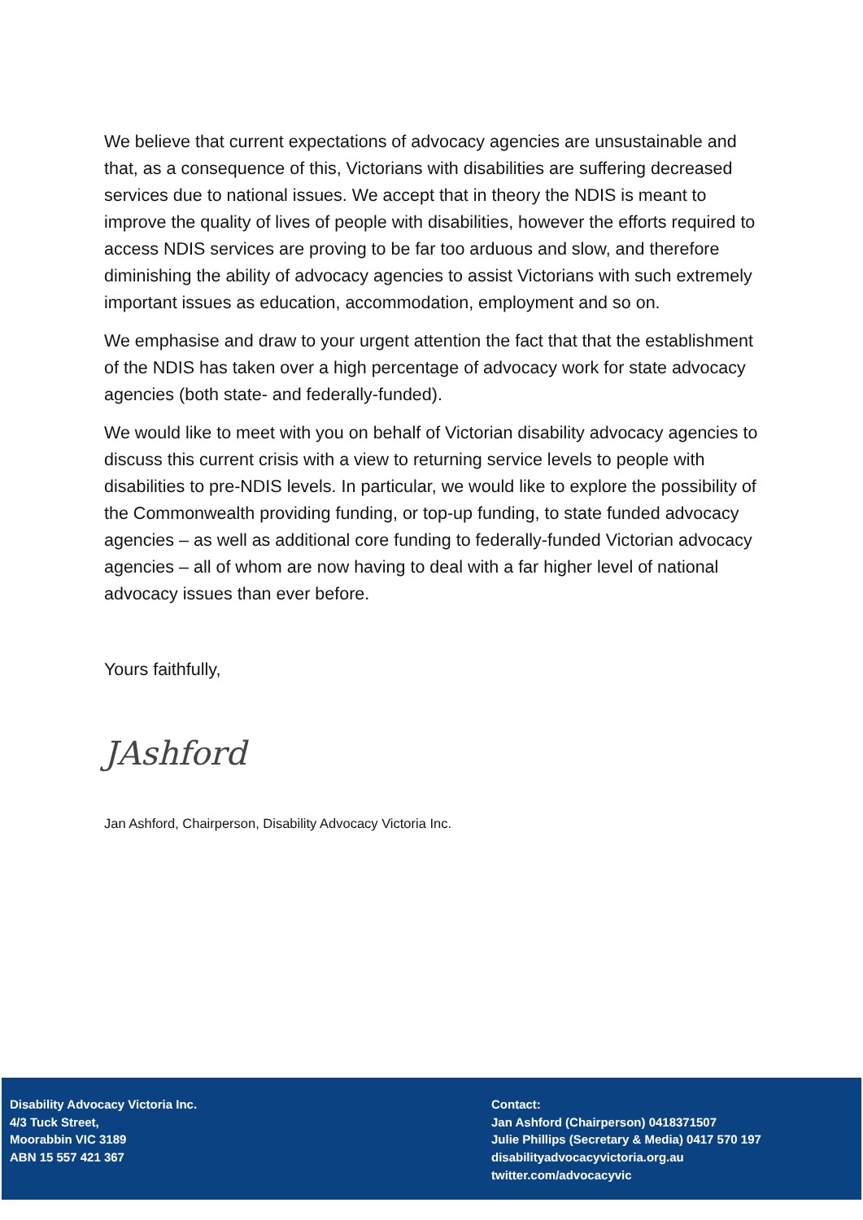We believe that current expectations of advocacy agencies are unsustainable and that, as a consequence of this, Victorians with disabilities are suffering decreased services due to national issues. We accept that in theory the NDIS is meant to improve the quality of lives of people with disabilities, however the efforts required to access NDIS services are proving to be far too arduous and slow, and therefore diminishing the ability of advocacy agencies to assist Victorians with such extremely important issues as education, accommodation, employment and so on.
We emphasise and draw to your urgent attention the fact that that the establishment of the NDIS has taken over a high percentage of advocacy work for state advocacy agencies (both state- and federally-funded).
We would like to meet with you on behalf of Victorian disability advocacy agencies to discuss this current crisis with a view to returning service levels to people with disabilities to pre-NDIS levels. In particular, we would like to explore the possibility of the Commonwealth providing funding, or top-up funding, to state funded advocacy agencies – as well as additional core funding to federally-funded Victorian advocacy agencies – all of whom are now having to deal with a far higher level of national advocacy issues than ever before.
Yours faithfully,
JAshford
Jan Ashford, Chairperson, Disability Advocacy Victoria Inc.
Disability Advocacy Victoria Inc.
4/3 Tuck Street,
Moorabbin VIC 3189
ABN 15 557 421 367
Contact:
Jan Ashford (Chairperson) 0418371507
Julie Phillips (Secretary & Media) 0417 570 197
disabilityadvocacyvictoria.org.au
twitter.com/advocacyvic